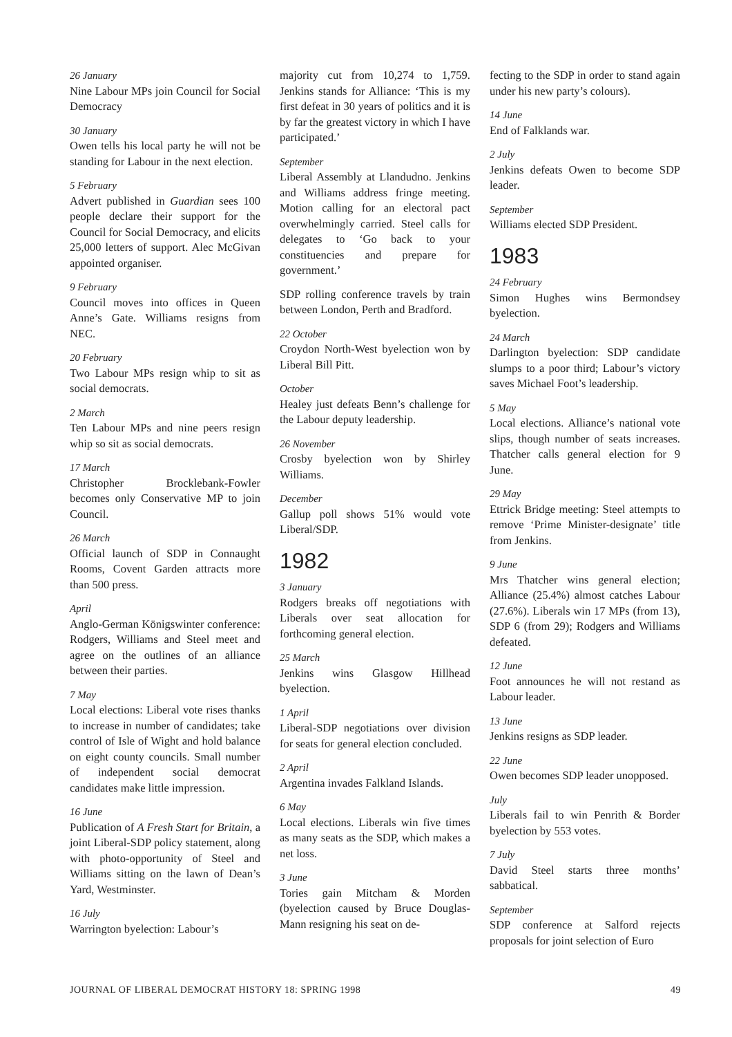26 January
Nine Labour MPs join Council for Social Democracy
30 January
Owen tells his local party he will not be standing for Labour in the next election.
5 February
Advert published in Guardian sees 100 people declare their support for the Council for Social Democracy, and elicits 25,000 letters of support. Alec McGivan appointed organiser.
9 February
Council moves into offices in Queen Anne’s Gate. Williams resigns from NEC.
20 February
Two Labour MPs resign whip to sit as social democrats.
2 March
Ten Labour MPs and nine peers resign whip so sit as social democrats.
17 March
Christopher Brocklebank-Fowler becomes only Conservative MP to join Council.
26 March
Official launch of SDP in Connaught Rooms, Covent Garden attracts more than 500 press.
April
Anglo-German Königswinter conference: Rodgers, Williams and Steel meet and agree on the outlines of an alliance between their parties.
7 May
Local elections: Liberal vote rises thanks to increase in number of candidates; take control of Isle of Wight and hold balance on eight county councils. Small number of independent social democrat candidates make little impression.
16 June
Publication of A Fresh Start for Britain, a joint Liberal-SDP policy statement, along with photo-opportunity of Steel and Williams sitting on the lawn of Dean’s Yard, Westminster.
16 July
Warrington byelection: Labour’s
majority cut from 10,274 to 1,759. Jenkins stands for Alliance: ‘This is my first defeat in 30 years of politics and it is by far the greatest victory in which I have participated.’
September
Liberal Assembly at Llandudno. Jenkins and Williams address fringe meeting. Motion calling for an electoral pact overwhelmingly carried. Steel calls for delegates to ‘Go back to your constituencies and prepare for government.’
SDP rolling conference travels by train between London, Perth and Bradford.
22 October
Croydon North-West byelection won by Liberal Bill Pitt.
October
Healey just defeats Benn’s challenge for the Labour deputy leadership.
26 November
Crosby byelection won by Shirley Williams.
December
Gallup poll shows 51% would vote Liberal/SDP.
1982
3 January
Rodgers breaks off negotiations with Liberals over seat allocation for forthcoming general election.
25 March
Jenkins wins Glasgow Hillhead byelection.
1 April
Liberal-SDP negotiations over division for seats for general election concluded.
2 April
Argentina invades Falkland Islands.
6 May
Local elections. Liberals win five times as many seats as the SDP, which makes a net loss.
3 June
Tories gain Mitcham & Morden (byelection caused by Bruce Douglas-Mann resigning his seat on de-
fecting to the SDP in order to stand again under his new party’s colours).
14 June
End of Falklands war.
2 July
Jenkins defeats Owen to become SDP leader.
September
Williams elected SDP President.
1983
24 February
Simon Hughes wins Bermondsey byelection.
24 March
Darlington byelection: SDP candidate slumps to a poor third; Labour’s victory saves Michael Foot’s leadership.
5 May
Local elections. Alliance’s national vote slips, though number of seats increases. Thatcher calls general election for 9 June.
29 May
Ettrick Bridge meeting: Steel attempts to remove ‘Prime Minister-designate’ title from Jenkins.
9 June
Mrs Thatcher wins general election; Alliance (25.4%) almost catches Labour (27.6%). Liberals win 17 MPs (from 13), SDP 6 (from 29); Rodgers and Williams defeated.
12 June
Foot announces he will not restand as Labour leader.
13 June
Jenkins resigns as SDP leader.
22 June
Owen becomes SDP leader unopposed.
July
Liberals fail to win Penrith & Border byelection by 553 votes.
7 July
David Steel starts three months’ sabbatical.
September
SDP conference at Salford rejects proposals for joint selection of Euro
JOURNAL OF LIBERAL DEMOCRAT HISTORY 18: SPRING 1998 49